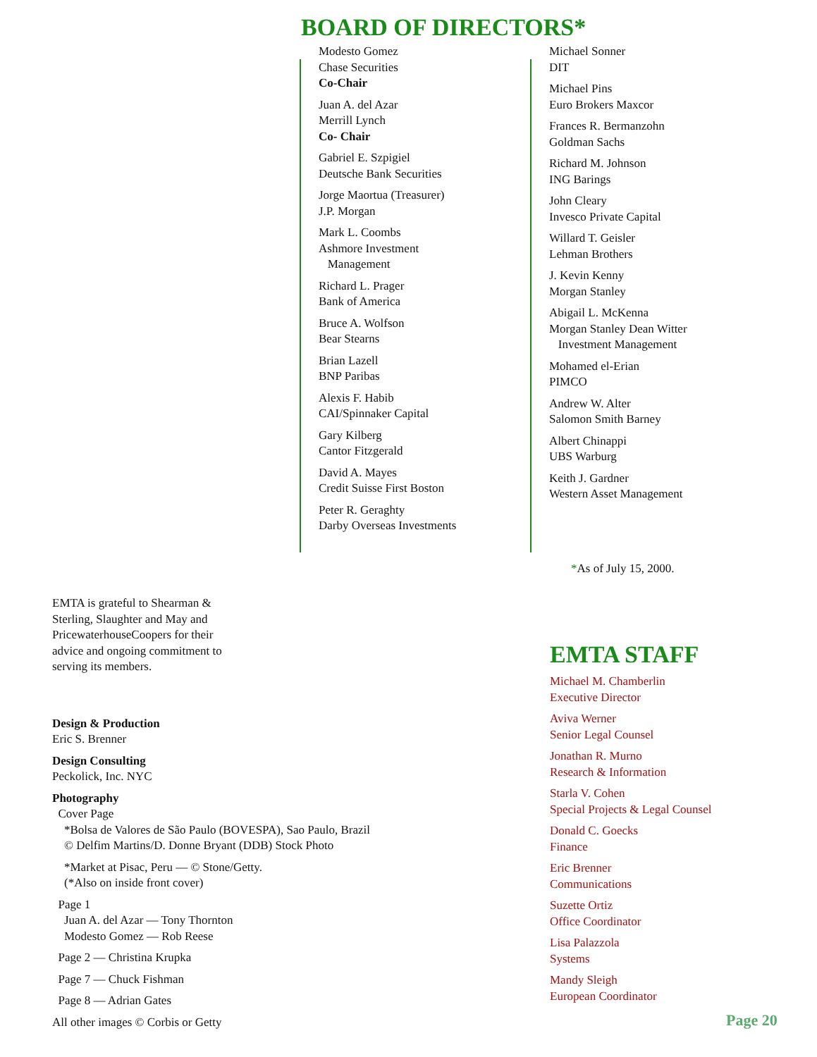BOARD OF DIRECTORS*
Modesto Gomez
Chase Securities
Co-Chair
Juan A. del Azar
Merrill Lynch
Co- Chair
Gabriel E. Szpigiel
Deutsche Bank Securities
Jorge Maortua (Treasurer)
J.P. Morgan
Mark L. Coombs
Ashmore Investment
Management
Richard L. Prager
Bank of America
Bruce A. Wolfson
Bear Stearns
Brian Lazell
BNP Paribas
Alexis F. Habib
CAI/Spinnaker Capital
Gary Kilberg
Cantor Fitzgerald
David A. Mayes
Credit Suisse First Boston
Peter R. Geraghty
Darby Overseas Investments
Michael Sonner
DIT
Michael Pins
Euro Brokers Maxcor
Frances R. Bermanzohn
Goldman Sachs
Richard M. Johnson
ING Barings
John Cleary
Invesco Private Capital
Willard T. Geisler
Lehman Brothers
J. Kevin Kenny
Morgan Stanley
Abigail L. McKenna
Morgan Stanley Dean Witter
Investment Management
Mohamed el-Erian
PIMCO
Andrew W. Alter
Salomon Smith Barney
Albert Chinappi
UBS Warburg
Keith J. Gardner
Western Asset Management
*As of July 15, 2000.
EMTA is grateful to Shearman &
Sterling, Slaughter and May and
PricewaterhouseCoopers for their
advice and ongoing commitment to
serving its members.
Design & Production
Eric S. Brenner
Design Consulting
Peckolick, Inc. NYC
Photography
Cover Page
*Bolsa de Valores de São Paulo (BOVESPA), Sao Paulo, Brazil
© Delfim Martins/D. Donne Bryant (DDB) Stock Photo
*Market at Pisac, Peru — © Stone/Getty.
(*Also on inside front cover)
Page 1
Juan A. del Azar — Tony Thornton
Modesto Gomez — Rob Reese
Page 2 — Christina Krupka
Page 7 — Chuck Fishman
Page 8 — Adrian Gates
All other images © Corbis or Getty
EMTA STAFF
Michael M. Chamberlin
Executive Director
Aviva Werner
Senior Legal Counsel
Jonathan R. Murno
Research & Information
Starla V. Cohen
Special Projects & Legal Counsel
Donald C. Goecks
Finance
Eric Brenner
Communications
Suzette Ortiz
Office Coordinator
Lisa Palazzola
Systems
Mandy Sleigh
European Coordinator
Page 20